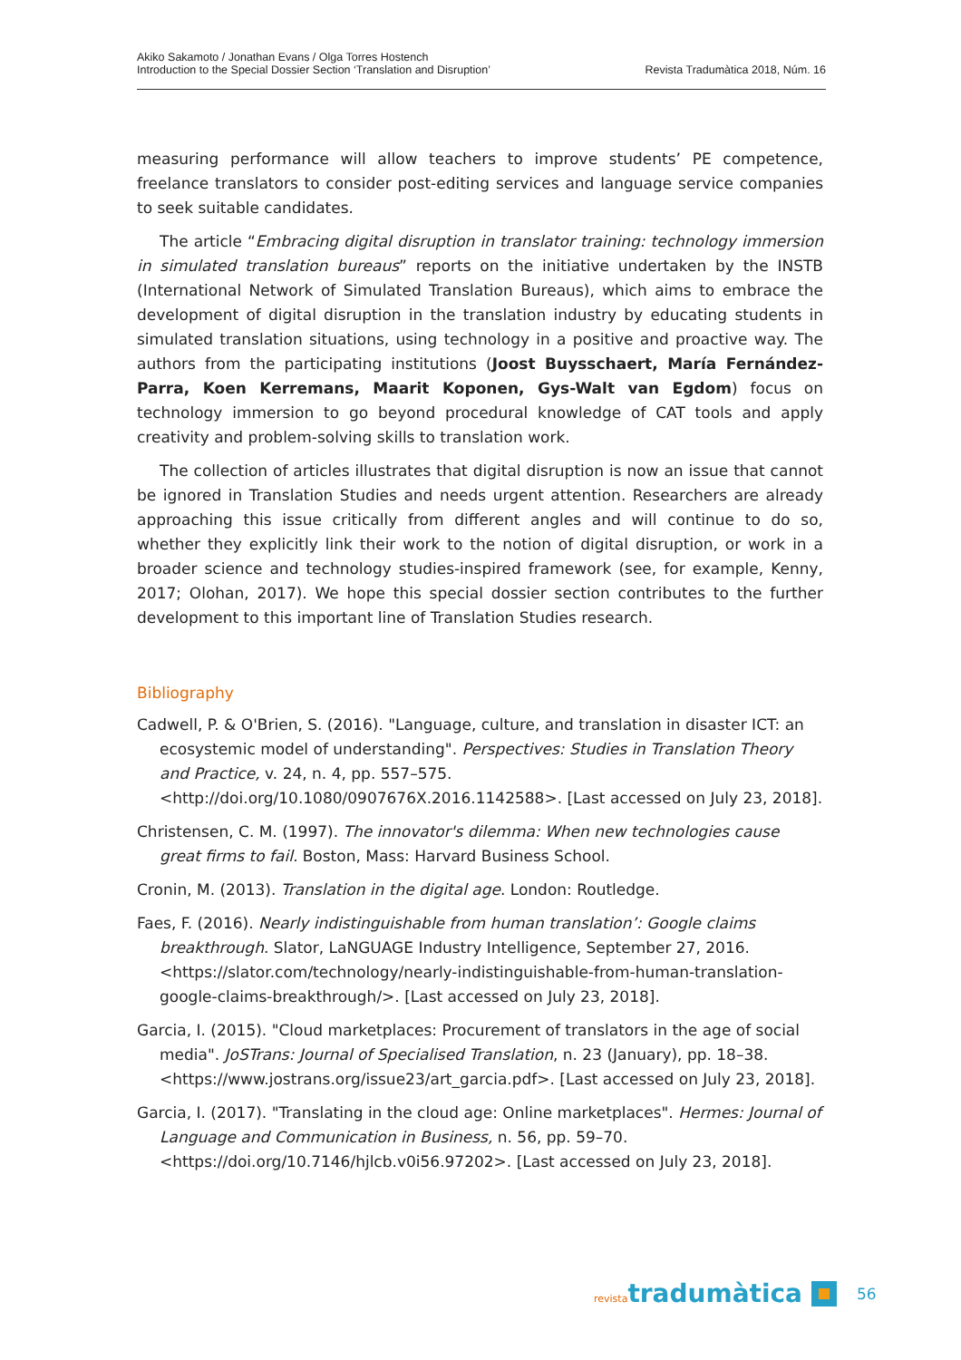Akiko Sakamoto / Jonathan Evans / Olga Torres Hostench
Introduction to the Special Dossier Section ‘Translation and Disruption’
Revista Tradumàtica 2018, Núm. 16
measuring performance will allow teachers to improve students’ PE competence, freelance translators to consider post-editing services and language service companies to seek suitable candidates.
The article “Embracing digital disruption in translator training: technology immersion in simulated translation bureaus” reports on the initiative undertaken by the INSTB (International Network of Simulated Translation Bureaus), which aims to embrace the development of digital disruption in the translation industry by educating students in simulated translation situations, using technology in a positive and proactive way. The authors from the participating institutions (Joost Buysschaert, María Fernández-Parra, Koen Kerremans, Maarit Koponen, Gys-Walt van Egdom) focus on technology immersion to go beyond procedural knowledge of CAT tools and apply creativity and problem-solving skills to translation work.
The collection of articles illustrates that digital disruption is now an issue that cannot be ignored in Translation Studies and needs urgent attention. Researchers are already approaching this issue critically from different angles and will continue to do so, whether they explicitly link their work to the notion of digital disruption, or work in a broader science and technology studies-inspired framework (see, for example, Kenny, 2017; Olohan, 2017). We hope this special dossier section contributes to the further development to this important line of Translation Studies research.
Bibliography
Cadwell, P. & O'Brien, S. (2016). "Language, culture, and translation in disaster ICT: an ecosystemic model of understanding". Perspectives: Studies in Translation Theory and Practice, v. 24, n. 4, pp. 557–575. <http://doi.org/10.1080/0907676X.2016.1142588>. [Last accessed on July 23, 2018].
Christensen, C. M. (1997). The innovator's dilemma: When new technologies cause great firms to fail. Boston, Mass: Harvard Business School.
Cronin, M. (2013). Translation in the digital age. London: Routledge.
Faes, F. (2016). Nearly indistinguishable from human translation’: Google claims breakthrough. Slator, LaNGUAGE Industry Intelligence, September 27, 2016. <https://slator.com/technology/nearly-indistinguishable-from-human-translation-google-claims-breakthrough/>. [Last accessed on July 23, 2018].
Garcia, I. (2015). "Cloud marketplaces: Procurement of translators in the age of social media". JoSTrans: Journal of Specialised Translation, n. 23 (January), pp. 18–38. <https://www.jostrans.org/issue23/art_garcia.pdf>. [Last accessed on July 23, 2018].
Garcia, I. (2017). "Translating in the cloud age: Online marketplaces". Hermes: Journal of Language and Communication in Business, n. 56, pp. 59–70. <https://doi.org/10.7146/hjlcb.v0i56.97202>. [Last accessed on July 23, 2018].
revistatradumàtica 56